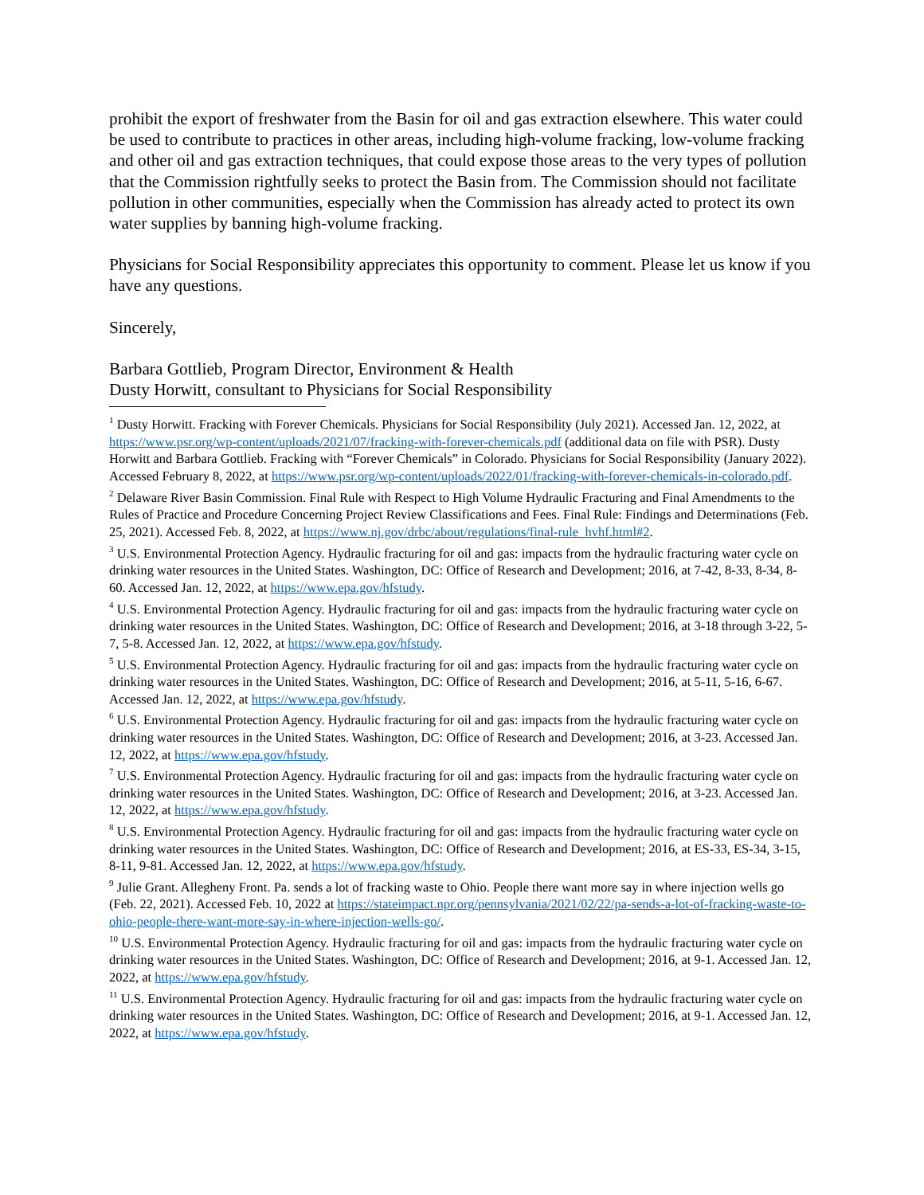prohibit the export of freshwater from the Basin for oil and gas extraction elsewhere. This water could be used to contribute to practices in other areas, including high-volume fracking, low-volume fracking and other oil and gas extraction techniques, that could expose those areas to the very types of pollution that the Commission rightfully seeks to protect the Basin from. The Commission should not facilitate pollution in other communities, especially when the Commission has already acted to protect its own water supplies by banning high-volume fracking.
Physicians for Social Responsibility appreciates this opportunity to comment. Please let us know if you have any questions.
Sincerely,
Barbara Gottlieb, Program Director, Environment & Health
Dusty Horwitt, consultant to Physicians for Social Responsibility
<sup>1</sup> Dusty Horwitt. Fracking with Forever Chemicals. Physicians for Social Responsibility (July 2021). Accessed Jan. 12, 2022, at https://www.psr.org/wp-content/uploads/2021/07/fracking-with-forever-chemicals.pdf (additional data on file with PSR). Dusty Horwitt and Barbara Gottlieb. Fracking with “Forever Chemicals” in Colorado. Physicians for Social Responsibility (January 2022). Accessed February 8, 2022, at https://www.psr.org/wp-content/uploads/2022/01/fracking-with-forever-chemicals-in-colorado.pdf.
<sup>2</sup> Delaware River Basin Commission. Final Rule with Respect to High Volume Hydraulic Fracturing and Final Amendments to the Rules of Practice and Procedure Concerning Project Review Classifications and Fees. Final Rule: Findings and Determinations (Feb. 25, 2021). Accessed Feb. 8, 2022, at https://www.nj.gov/drbc/about/regulations/final-rule_hvhf.html#2.
<sup>3</sup> U.S. Environmental Protection Agency. Hydraulic fracturing for oil and gas: impacts from the hydraulic fracturing water cycle on drinking water resources in the United States. Washington, DC: Office of Research and Development; 2016, at 7-42, 8-33, 8-34, 8-60. Accessed Jan. 12, 2022, at https://www.epa.gov/hfstudy.
<sup>4</sup> U.S. Environmental Protection Agency. Hydraulic fracturing for oil and gas: impacts from the hydraulic fracturing water cycle on drinking water resources in the United States. Washington, DC: Office of Research and Development; 2016, at 3-18 through 3-22, 5-7, 5-8. Accessed Jan. 12, 2022, at https://www.epa.gov/hfstudy.
<sup>5</sup> U.S. Environmental Protection Agency. Hydraulic fracturing for oil and gas: impacts from the hydraulic fracturing water cycle on drinking water resources in the United States. Washington, DC: Office of Research and Development; 2016, at 5-11, 5-16, 6-67. Accessed Jan. 12, 2022, at https://www.epa.gov/hfstudy.
<sup>6</sup> U.S. Environmental Protection Agency. Hydraulic fracturing for oil and gas: impacts from the hydraulic fracturing water cycle on drinking water resources in the United States. Washington, DC: Office of Research and Development; 2016, at 3-23. Accessed Jan. 12, 2022, at https://www.epa.gov/hfstudy.
<sup>7</sup> U.S. Environmental Protection Agency. Hydraulic fracturing for oil and gas: impacts from the hydraulic fracturing water cycle on drinking water resources in the United States. Washington, DC: Office of Research and Development; 2016, at 3-23. Accessed Jan. 12, 2022, at https://www.epa.gov/hfstudy.
<sup>8</sup> U.S. Environmental Protection Agency. Hydraulic fracturing for oil and gas: impacts from the hydraulic fracturing water cycle on drinking water resources in the United States. Washington, DC: Office of Research and Development; 2016, at ES-33, ES-34, 3-15, 8-11, 9-81. Accessed Jan. 12, 2022, at https://www.epa.gov/hfstudy.
<sup>9</sup> Julie Grant. Allegheny Front. Pa. sends a lot of fracking waste to Ohio. People there want more say in where injection wells go (Feb. 22, 2021). Accessed Feb. 10, 2022 at https://stateimpact.npr.org/pennsylvania/2021/02/22/pa-sends-a-lot-of-fracking-waste-to-ohio-people-there-want-more-say-in-where-injection-wells-go/.
<sup>10</sup> U.S. Environmental Protection Agency. Hydraulic fracturing for oil and gas: impacts from the hydraulic fracturing water cycle on drinking water resources in the United States. Washington, DC: Office of Research and Development; 2016, at 9-1. Accessed Jan. 12, 2022, at https://www.epa.gov/hfstudy.
<sup>11</sup> U.S. Environmental Protection Agency. Hydraulic fracturing for oil and gas: impacts from the hydraulic fracturing water cycle on drinking water resources in the United States. Washington, DC: Office of Research and Development; 2016, at 9-1. Accessed Jan. 12, 2022, at https://www.epa.gov/hfstudy.